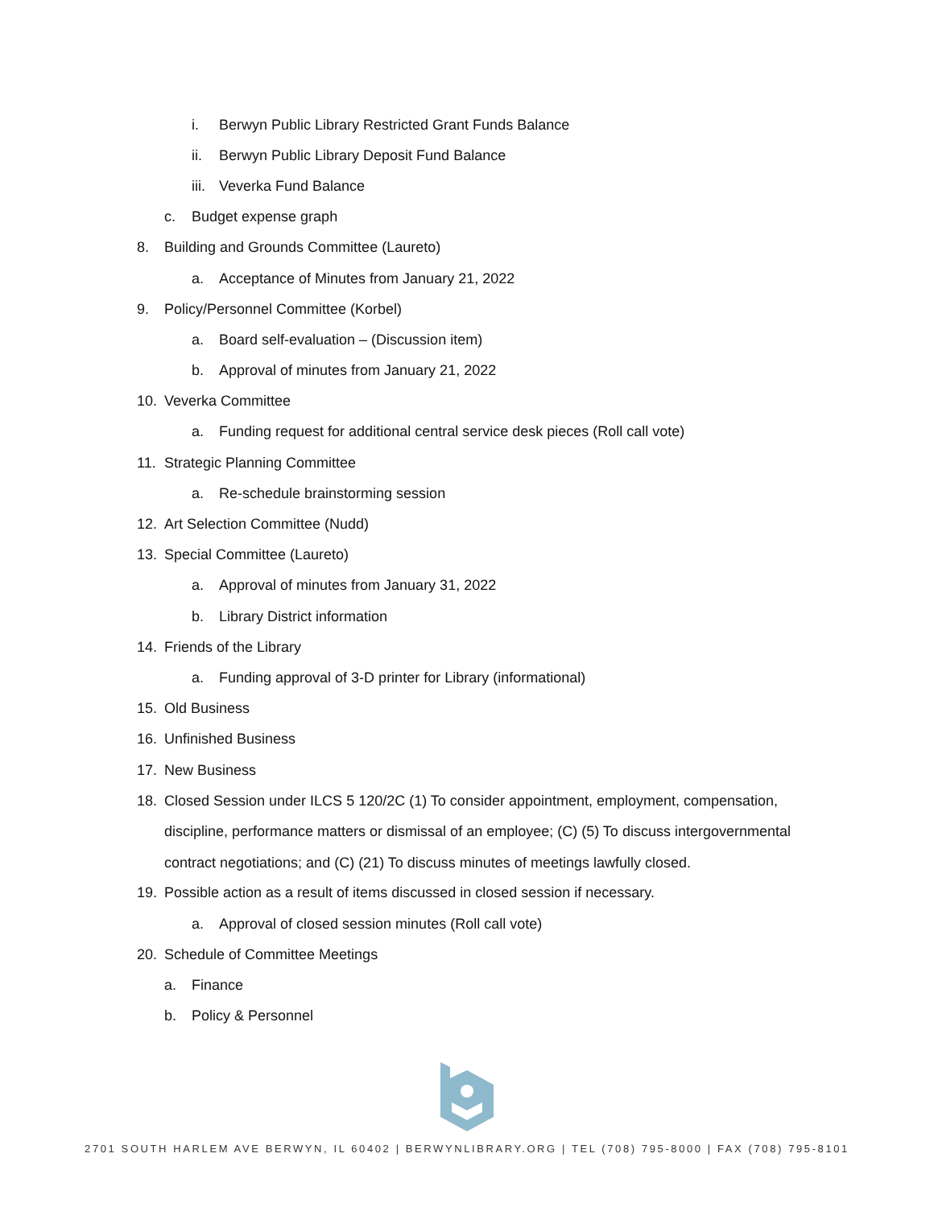i. Berwyn Public Library Restricted Grant Funds Balance
ii. Berwyn Public Library Deposit Fund Balance
iii. Veverka Fund Balance
c. Budget expense graph
8. Building and Grounds Committee (Laureto)
a. Acceptance of Minutes from January 21, 2022
9. Policy/Personnel Committee (Korbel)
a. Board self-evaluation – (Discussion item)
b. Approval of minutes from January 21, 2022
10. Veverka Committee
a. Funding request for additional central service desk pieces (Roll call vote)
11. Strategic Planning Committee
a. Re-schedule brainstorming session
12. Art Selection Committee (Nudd)
13. Special Committee (Laureto)
a. Approval of minutes from January 31, 2022
b. Library District information
14. Friends of the Library
a. Funding approval of 3-D printer for Library (informational)
15. Old Business
16. Unfinished Business
17. New Business
18. Closed Session under ILCS 5 120/2C (1) To consider appointment, employment, compensation, discipline, performance matters or dismissal of an employee; (C) (5) To discuss intergovernmental contract negotiations; and (C) (21) To discuss minutes of meetings lawfully closed.
19. Possible action as a result of items discussed in closed session if necessary.
a. Approval of closed session minutes (Roll call vote)
20. Schedule of Committee Meetings
a. Finance
b. Policy & Personnel
2701 SOUTH HARLEM AVE BERWYN, IL 60402 | BERWYNLIBRARY.ORG | TEL (708) 795-8000 | FAX (708) 795-8101